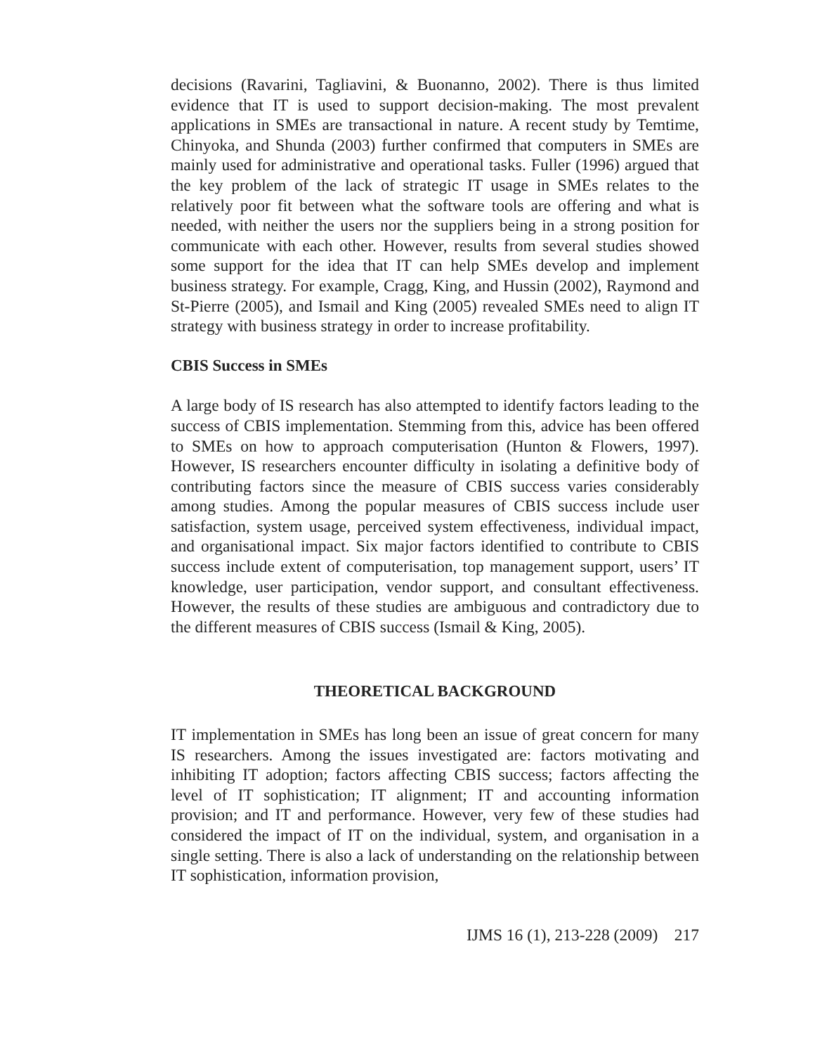decisions (Ravarini, Tagliavini, & Buonanno, 2002). There is thus limited evidence that IT is used to support decision-making. The most prevalent applications in SMEs are transactional in nature. A recent study by Temtime, Chinyoka, and Shunda (2003) further confirmed that computers in SMEs are mainly used for administrative and operational tasks. Fuller (1996) argued that the key problem of the lack of strategic IT usage in SMEs relates to the relatively poor fit between what the software tools are offering and what is needed, with neither the users nor the suppliers being in a strong position for communicate with each other. However, results from several studies showed some support for the idea that IT can help SMEs develop and implement business strategy. For example, Cragg, King, and Hussin (2002), Raymond and St-Pierre (2005), and Ismail and King (2005) revealed SMEs need to align IT strategy with business strategy in order to increase profitability.
CBIS Success in SMEs
A large body of IS research has also attempted to identify factors leading to the success of CBIS implementation. Stemming from this, advice has been offered to SMEs on how to approach computerisation (Hunton & Flowers, 1997). However, IS researchers encounter difficulty in isolating a definitive body of contributing factors since the measure of CBIS success varies considerably among studies. Among the popular measures of CBIS success include user satisfaction, system usage, perceived system effectiveness, individual impact, and organisational impact. Six major factors identified to contribute to CBIS success include extent of computerisation, top management support, users’ IT knowledge, user participation, vendor support, and consultant effectiveness. However, the results of these studies are ambiguous and contradictory due to the different measures of CBIS success (Ismail & King, 2005).
THEORETICAL BACKGROUND
IT implementation in SMEs has long been an issue of great concern for many IS researchers. Among the issues investigated are: factors motivating and inhibiting IT adoption; factors affecting CBIS success; factors affecting the level of IT sophistication; IT alignment; IT and accounting information provision; and IT and performance. However, very few of these studies had considered the impact of IT on the individual, system, and organisation in a single setting. There is also a lack of understanding on the relationship between IT sophistication, information provision,
IJMS 16 (1), 213-228 (2009) 217